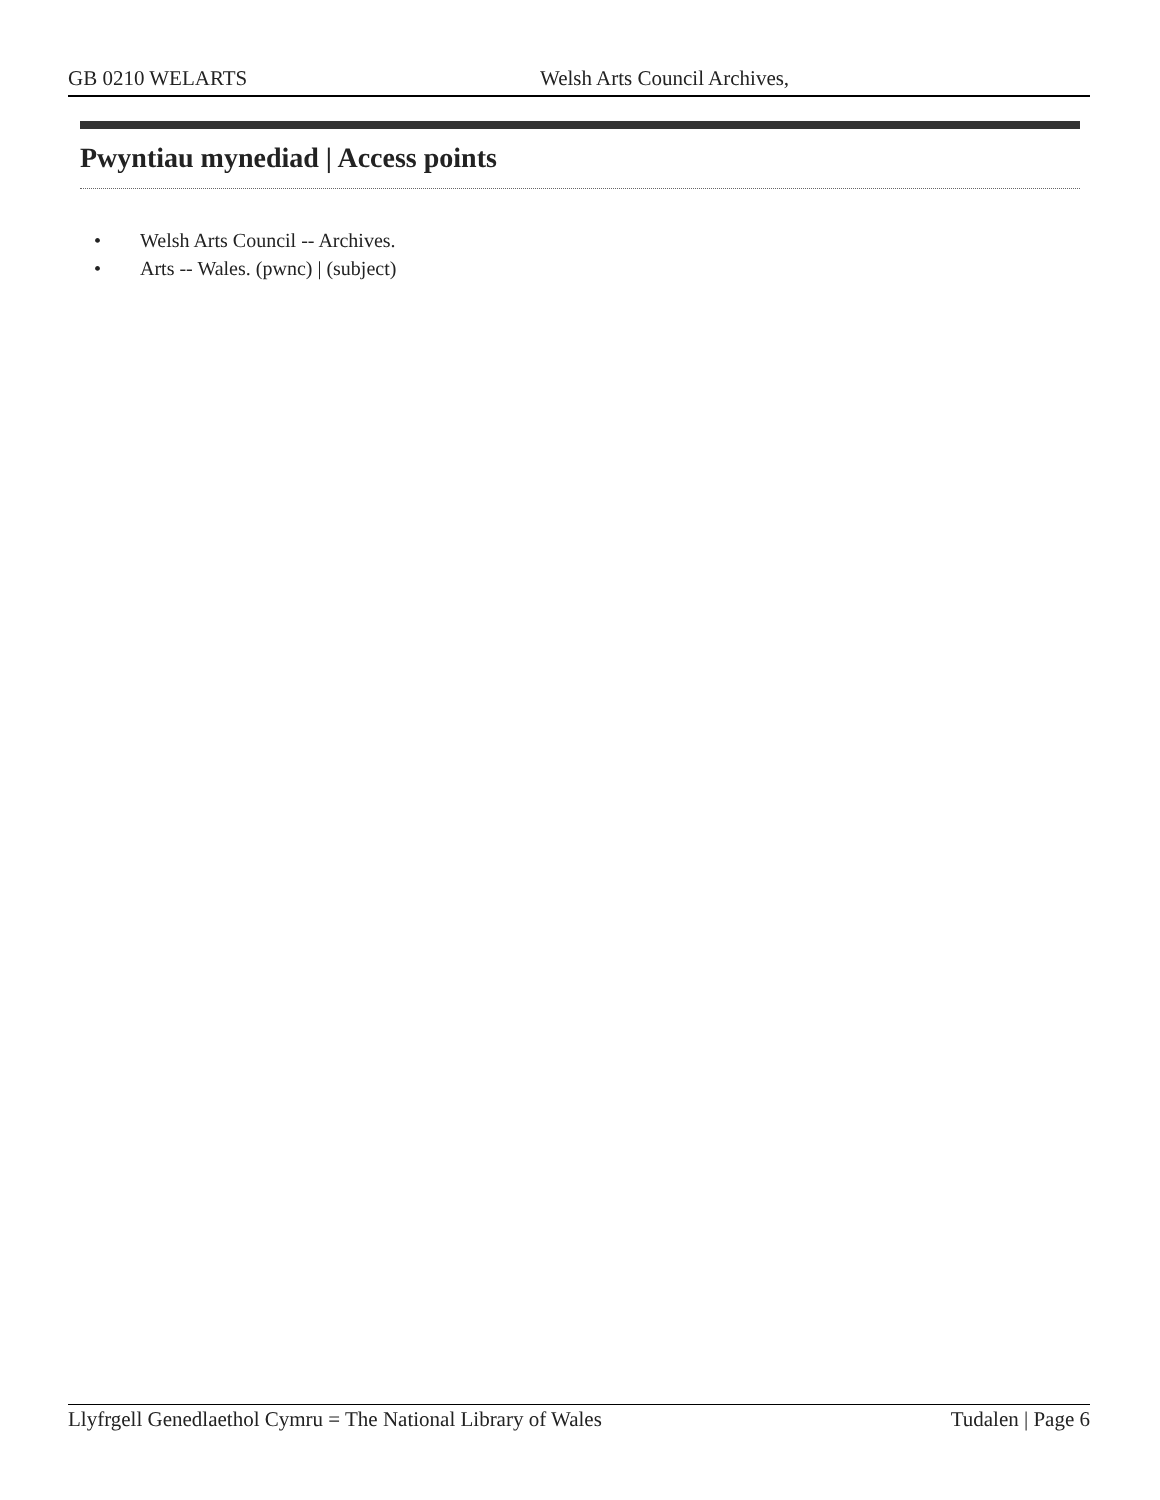GB 0210 WELARTS Welsh Arts Council Archives,
Pwyntiau mynediad | Access points
• Welsh Arts Council -- Archives.
• Arts -- Wales. (pwnc) | (subject)
Llyfrgell Genedlaethol Cymru = The National Library of Wales
Tudalen | Page 6